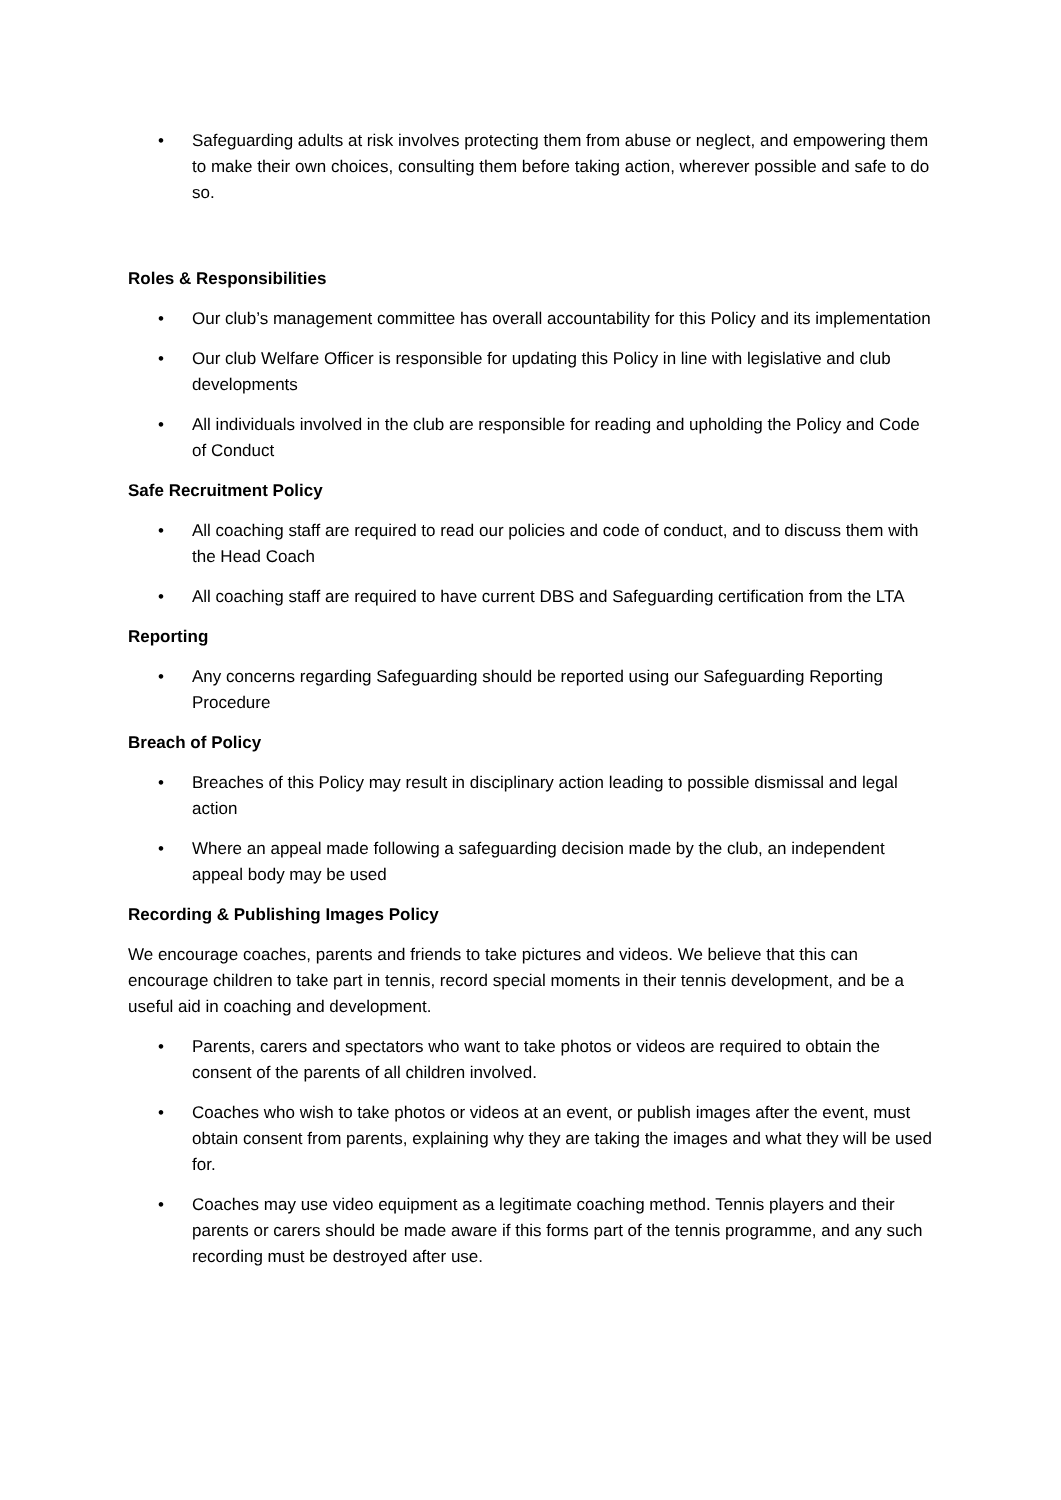• Safeguarding adults at risk involves protecting them from abuse or neglect, and empowering them to make their own choices, consulting them before taking action, wherever possible and safe to do so.
Roles & Responsibilities
• Our club’s management committee has overall accountability for this Policy and its implementation
• Our club Welfare Officer is responsible for updating this Policy in line with legislative and club developments
• All individuals involved in the club are responsible for reading and upholding the Policy and Code of Conduct
Safe Recruitment Policy
• All coaching staff are required to read our policies and code of conduct, and to discuss them with the Head Coach
• All coaching staff are required to have current DBS and Safeguarding certification from the LTA
Reporting
• Any concerns regarding Safeguarding should be reported using our Safeguarding Reporting Procedure
Breach of Policy
• Breaches of this Policy may result in disciplinary action leading to possible dismissal and legal action
• Where an appeal made following a safeguarding decision made by the club, an independent appeal body may be used
Recording & Publishing Images Policy
We encourage coaches, parents and friends to take pictures and videos. We believe that this can encourage children to take part in tennis, record special moments in their tennis development, and be a useful aid in coaching and development.
• Parents, carers and spectators who want to take photos or videos are required to obtain the consent of the parents of all children involved.
• Coaches who wish to take photos or videos at an event, or publish images after the event, must obtain consent from parents, explaining why they are taking the images and what they will be used for.
• Coaches may use video equipment as a legitimate coaching method. Tennis players and their parents or carers should be made aware if this forms part of the tennis programme, and any such recording must be destroyed after use.